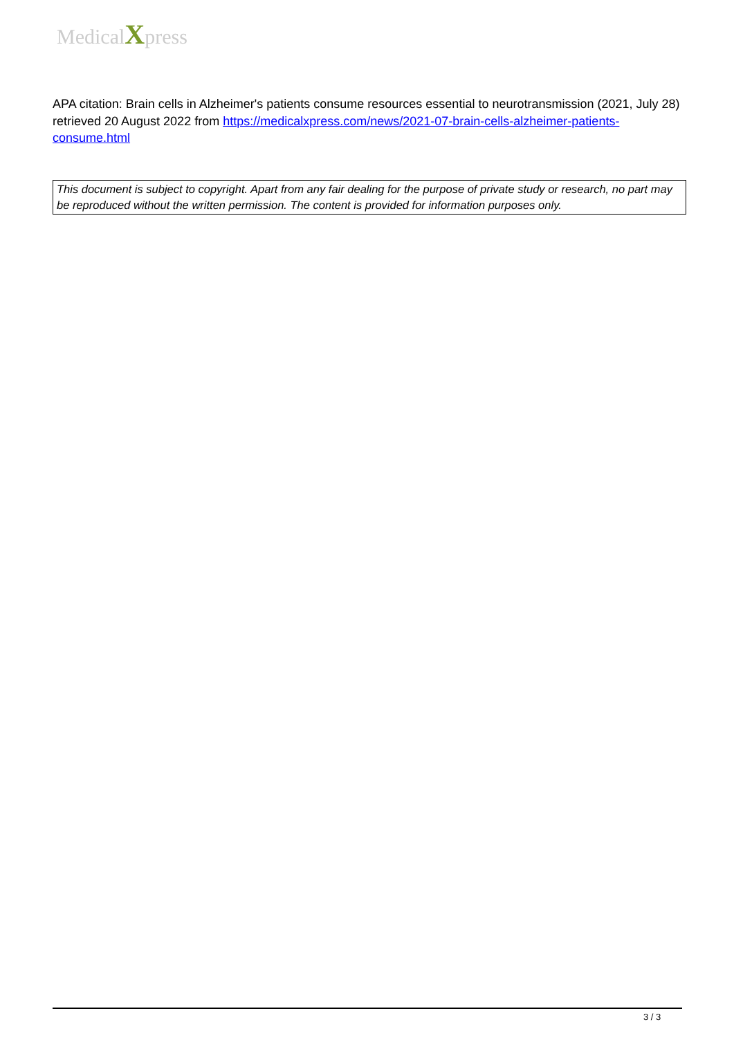MedicalXpress
APA citation: Brain cells in Alzheimer's patients consume resources essential to neurotransmission (2021, July 28) retrieved 20 August 2022 from https://medicalxpress.com/news/2021-07-brain-cells-alzheimer-patients-consume.html
This document is subject to copyright. Apart from any fair dealing for the purpose of private study or research, no part may be reproduced without the written permission. The content is provided for information purposes only.
3 / 3